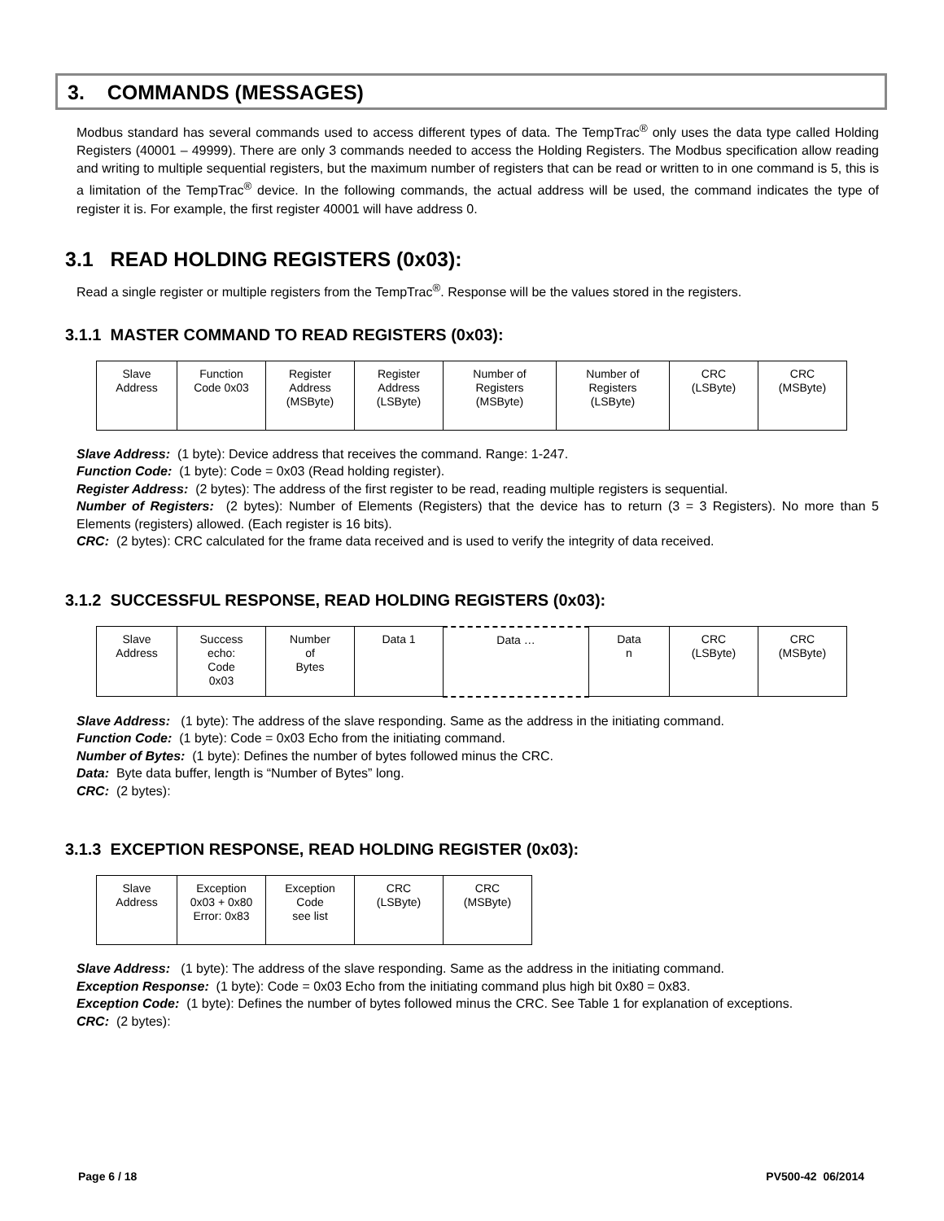3. COMMANDS (MESSAGES)
Modbus standard has several commands used to access different types of data. The TempTrac<sup>®</sup> only uses the data type called Holding Registers (40001 – 49999). There are only 3 commands needed to access the Holding Registers. The Modbus specification allow reading and writing to multiple sequential registers, but the maximum number of registers that can be read or written to in one command is 5, this is a limitation of the TempTrac<sup>®</sup> device. In the following commands, the actual address will be used, the command indicates the type of register it is. For example, the first register 40001 will have address 0.
3.1 READ HOLDING REGISTERS (0x03):
Read a single register or multiple registers from the TempTrac<sup>®</sup>. Response will be the values stored in the registers.
3.1.1 MASTER COMMAND TO READ REGISTERS (0x03):
| Slave Address | Function Code 0x03 | Register Address (MSByte) | Register Address (LSByte) | Number of Registers (MSByte) | Number of Registers (LSByte) | CRC (LSByte) | CRC (MSByte) |
Slave Address: (1 byte): Device address that receives the command. Range: 1-247.
Function Code: (1 byte): Code = 0x03 (Read holding register).
Register Address: (2 bytes): The address of the first register to be read, reading multiple registers is sequential.
Number of Registers: (2 bytes): Number of Elements (Registers) that the device has to return (3 = 3 Registers). No more than 5 Elements (registers) allowed. (Each register is 16 bits).
CRC: (2 bytes): CRC calculated for the frame data received and is used to verify the integrity of data received.
3.1.2 SUCCESSFUL RESPONSE, READ HOLDING REGISTERS (0x03):
| Slave Address | Success echo: Code 0x03 | Number of Bytes | Data 1 | Data … | Data n | CRC (LSByte) | CRC (MSByte) |
Slave Address: (1 byte): The address of the slave responding. Same as the address in the initiating command.
Function Code: (1 byte): Code = 0x03 Echo from the initiating command.
Number of Bytes: (1 byte): Defines the number of bytes followed minus the CRC.
Data: Byte data buffer, length is “Number of Bytes” long.
CRC: (2 bytes):
3.1.3 EXCEPTION RESPONSE, READ HOLDING REGISTER (0x03):
| Slave Address | Exception 0x03 + 0x80 Error: 0x83 | Exception Code see list | CRC (LSByte) | CRC (MSByte) |
Slave Address: (1 byte): The address of the slave responding. Same as the address in the initiating command.
Exception Response: (1 byte): Code = 0x03 Echo from the initiating command plus high bit 0x80 = 0x83.
Exception Code: (1 byte): Defines the number of bytes followed minus the CRC. See Table 1 for explanation of exceptions.
CRC: (2 bytes):
Page 6 / 18 PV500-42 06/2014